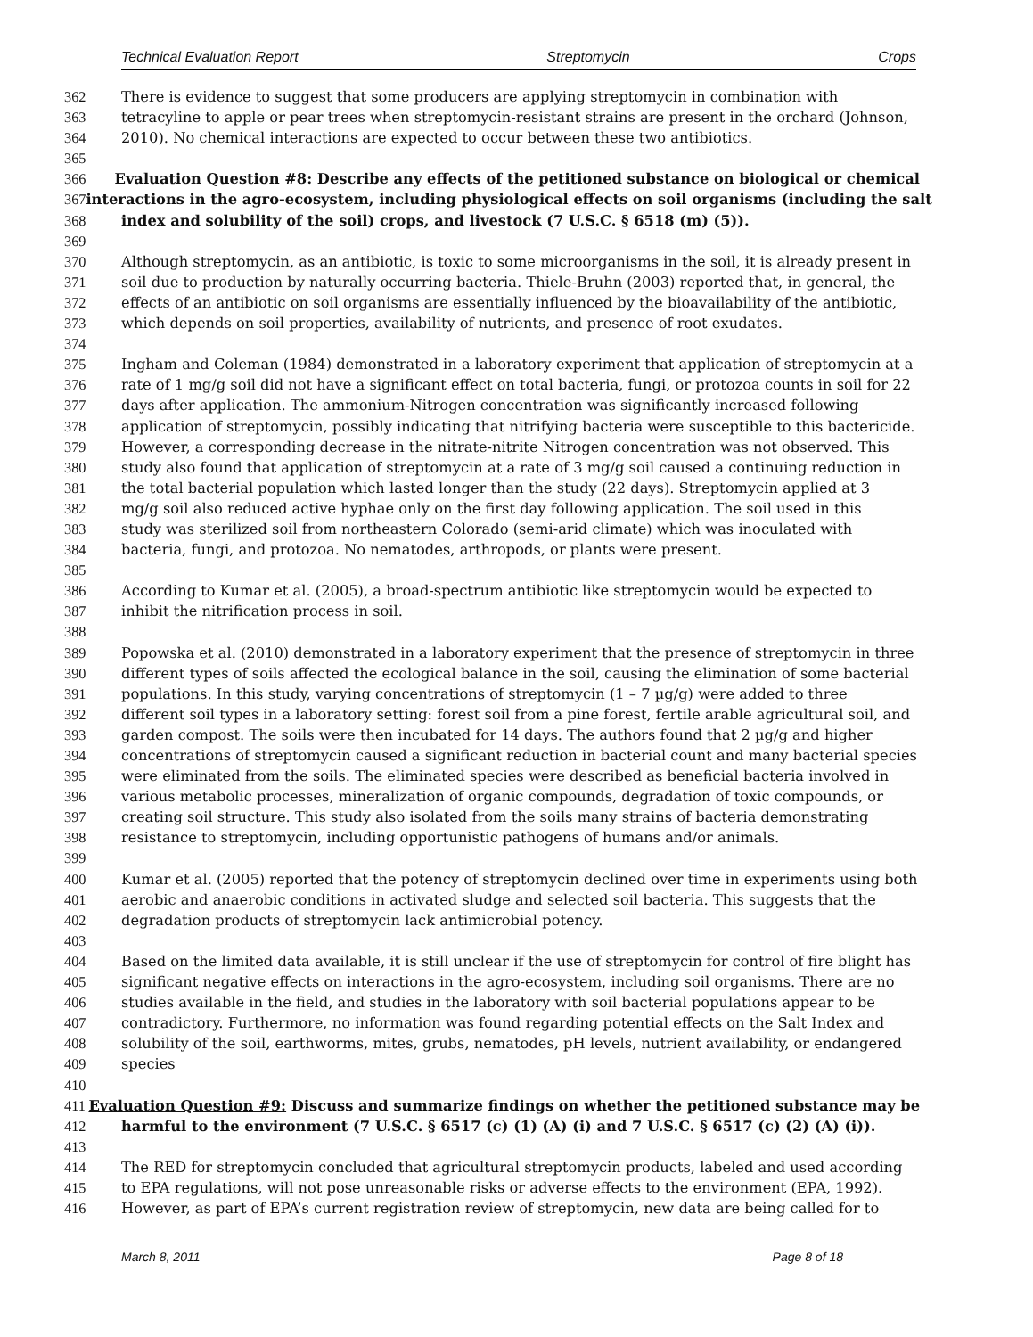Technical Evaluation Report Streptomycin Crops
362 There is evidence to suggest that some producers are applying streptomycin in combination with
363 tetracyline to apple or pear trees when streptomycin-resistant strains are present in the orchard (Johnson,
364 2010). No chemical interactions are expected to occur between these two antibiotics.
365
366 Evaluation Question #8: Describe any effects of the petitioned substance on biological or chemical
367 interactions in the agro-ecosystem, including physiological effects on soil organisms (including the salt
368 index and solubility of the soil) crops, and livestock (7 U.S.C. § 6518 (m) (5)).
369
370 Although streptomycin, as an antibiotic, is toxic to some microorganisms in the soil, it is already present in
371 soil due to production by naturally occurring bacteria. Thiele-Bruhn (2003) reported that, in general, the
372 effects of an antibiotic on soil organisms are essentially influenced by the bioavailability of the antibiotic,
373 which depends on soil properties, availability of nutrients, and presence of root exudates.
374
375 Ingham and Coleman (1984) demonstrated in a laboratory experiment that application of streptomycin at a
376 rate of 1 mg/g soil did not have a significant effect on total bacteria, fungi, or protozoa counts in soil for 22
377 days after application. The ammonium-Nitrogen concentration was significantly increased following
378 application of streptomycin, possibly indicating that nitrifying bacteria were susceptible to this bactericide.
379 However, a corresponding decrease in the nitrate-nitrite Nitrogen concentration was not observed. This
380 study also found that application of streptomycin at a rate of 3 mg/g soil caused a continuing reduction in
381 the total bacterial population which lasted longer than the study (22 days). Streptomycin applied at 3
382 mg/g soil also reduced active hyphae only on the first day following application. The soil used in this
383 study was sterilized soil from northeastern Colorado (semi-arid climate) which was inoculated with
384 bacteria, fungi, and protozoa. No nematodes, arthropods, or plants were present.
385
386 According to Kumar et al. (2005), a broad-spectrum antibiotic like streptomycin would be expected to
387 inhibit the nitrification process in soil.
388
389 Popowska et al. (2010) demonstrated in a laboratory experiment that the presence of streptomycin in three
390 different types of soils affected the ecological balance in the soil, causing the elimination of some bacterial
391 populations. In this study, varying concentrations of streptomycin (1 – 7 µg/g) were added to three
392 different soil types in a laboratory setting: forest soil from a pine forest, fertile arable agricultural soil, and
393 garden compost. The soils were then incubated for 14 days. The authors found that 2 µg/g and higher
394 concentrations of streptomycin caused a significant reduction in bacterial count and many bacterial species
395 were eliminated from the soils. The eliminated species were described as beneficial bacteria involved in
396 various metabolic processes, mineralization of organic compounds, degradation of toxic compounds, or
397 creating soil structure. This study also isolated from the soils many strains of bacteria demonstrating
398 resistance to streptomycin, including opportunistic pathogens of humans and/or animals.
399
400 Kumar et al. (2005) reported that the potency of streptomycin declined over time in experiments using both
401 aerobic and anaerobic conditions in activated sludge and selected soil bacteria. This suggests that the
402 degradation products of streptomycin lack antimicrobial potency.
403
404 Based on the limited data available, it is still unclear if the use of streptomycin for control of fire blight has
405 significant negative effects on interactions in the agro-ecosystem, including soil organisms. There are no
406 studies available in the field, and studies in the laboratory with soil bacterial populations appear to be
407 contradictory. Furthermore, no information was found regarding potential effects on the Salt Index and
408 solubility of the soil, earthworms, mites, grubs, nematodes, pH levels, nutrient availability, or endangered
409 species
410
411 Evaluation Question #9: Discuss and summarize findings on whether the petitioned substance may be
412 harmful to the environment (7 U.S.C. § 6517 (c) (1) (A) (i) and 7 U.S.C. § 6517 (c) (2) (A) (i)).
413
414 The RED for streptomycin concluded that agricultural streptomycin products, labeled and used according
415 to EPA regulations, will not pose unreasonable risks or adverse effects to the environment (EPA, 1992).
416 However, as part of EPA’s current registration review of streptomycin, new data are being called for to
March 8, 2011 Page 8 of 18